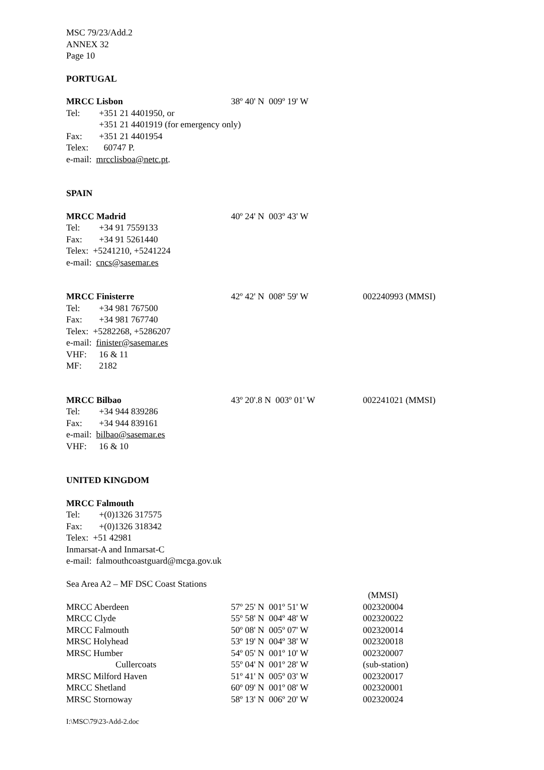MSC 79/23/Add.2
ANNEX 32
Page 10
PORTUGAL
MRCC Lisbon 38º 40' N 009º 19' W
Tel: +351 21 4401950, or
+351 21 4401919 (for emergency only)
Fax: +351 21 4401954
Telex: 60747 P.
e-mail: mrcclisboa@netc.pt.
SPAIN
MRCC Madrid 40º 24' N 003º 43' W
Tel: +34 91 7559133
Fax: +34 91 5261440
Telex: +5241210, +5241224
e-mail: cncs@sasemar.es
MRCC Finisterre 42º 42' N 008º 59' W 002240993 (MMSI)
Tel: +34 981 767500
Fax: +34 981 767740
Telex: +5282268, +5286207
e-mail: finister@sasemar.es
VHF: 16 & 11
MF: 2182
MRCC Bilbao 43º 20'.8 N 003º 01' W 002241021 (MMSI)
Tel: +34 944 839286
Fax: +34 944 839161
e-mail: bilbao@sasemar.es
VHF: 16 & 10
UNITED KINGDOM
MRCC Falmouth
Tel: +(0)1326 317575
Fax: +(0)1326 318342
Telex: +51 42981
Inmarsat-A and Inmarsat-C
e-mail: falmouthcoastguard@mcga.gov.uk
Sea Area A2 – MF DSC Coast Stations
| | | (MMSI) |
| MRCC Aberdeen | 57º 25' N 001º 51' W | 002320004 |
| MRCC Clyde | 55º 58' N 004º 48' W | 002320022 |
| MRCC Falmouth | 50º 08' N 005º 07' W | 002320014 |
| MRSC Holyhead | 53º 19' N 004º 38' W | 002320018 |
| MRSC Humber | 54º 05' N 001º 10' W | 002320007 |
| Cullercoats | 55º 04' N 001º 28' W | (sub-station) |
| MRSC Milford Haven | 51º 41' N 005º 03' W | 002320017 |
| MRCC Shetland | 60º 09' N 001º 08' W | 002320001 |
| MRSC Stornoway | 58º 13' N 006º 20' W | 002320024 |
I:\MSC\79\23-Add-2.doc